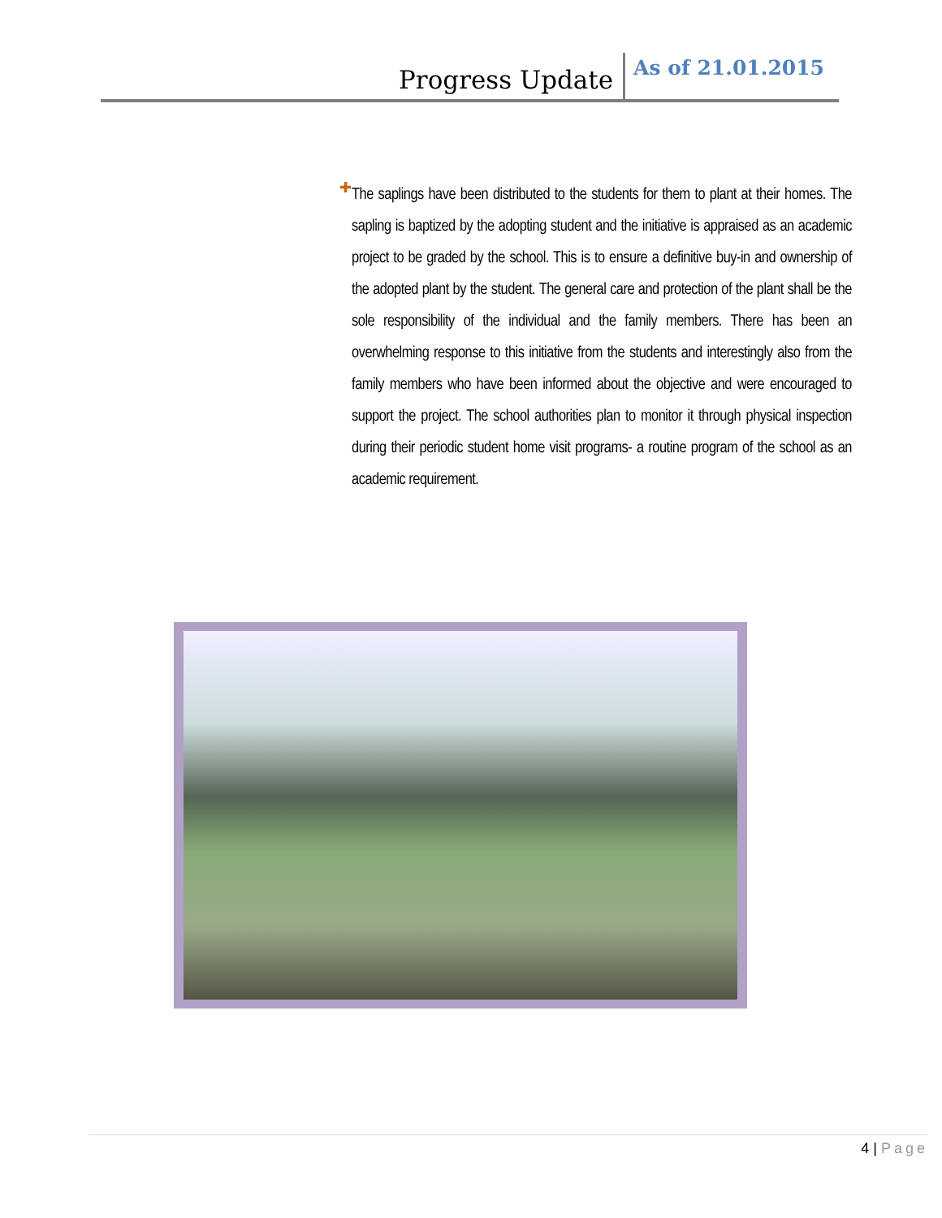Progress Update
As of 21.01.2015
✚
The saplings have been distributed to the students for them to plant at their homes. The sapling is baptized by the adopting student and the initiative is appraised as an academic project to be graded by the school. This is to ensure a definitive buy-in and ownership of the adopted plant by the student. The general care and protection of the plant shall be the sole responsibility of the individual and the family members. There has been an overwhelming response to this initiative from the students and interestingly also from the family members who have been informed about the objective and were encouraged to support the project. The school authorities plan to monitor it through physical inspection during their periodic student home visit programs- a routine program of the school as an academic requirement.
4 | Page